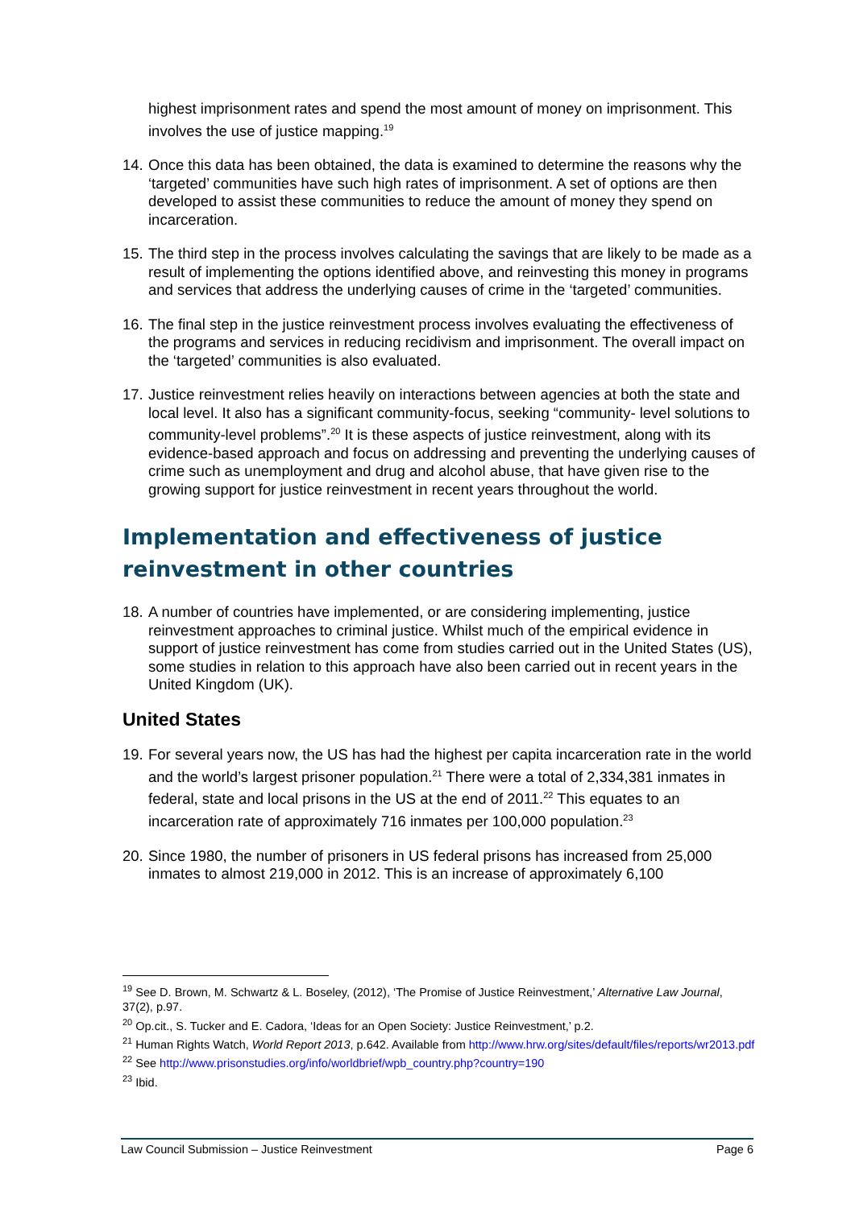highest imprisonment rates and spend the most amount of money on imprisonment. This involves the use of justice mapping.<sup>19</sup>
14.
Once this data has been obtained, the data is examined to determine the reasons why the ‘targeted’ communities have such high rates of imprisonment. A set of options are then developed to assist these communities to reduce the amount of money they spend on incarceration.
15.
The third step in the process involves calculating the savings that are likely to be made as a result of implementing the options identified above, and reinvesting this money in programs and services that address the underlying causes of crime in the ‘targeted’ communities.
16.
The final step in the justice reinvestment process involves evaluating the effectiveness of the programs and services in reducing recidivism and imprisonment. The overall impact on the ‘targeted’ communities is also evaluated.
17.
Justice reinvestment relies heavily on interactions between agencies at both the state and local level. It also has a significant community-focus, seeking “community- level solutions to community-level problems”.<sup>20</sup> It is these aspects of justice reinvestment, along with its evidence-based approach and focus on addressing and preventing the underlying causes of crime such as unemployment and drug and alcohol abuse, that have given rise to the growing support for justice reinvestment in recent years throughout the world.
Implementation and effectiveness of justice reinvestment in other countries
18.
A number of countries have implemented, or are considering implementing, justice reinvestment approaches to criminal justice. Whilst much of the empirical evidence in support of justice reinvestment has come from studies carried out in the United States (US), some studies in relation to this approach have also been carried out in recent years in the United Kingdom (UK).
United States
19.
For several years now, the US has had the highest per capita incarceration rate in the world and the world’s largest prisoner population.<sup>21</sup> There were a total of 2,334,381 inmates in federal, state and local prisons in the US at the end of 2011.<sup>22</sup> This equates to an incarceration rate of approximately 716 inmates per 100,000 population.<sup>23</sup>
20.
Since 1980, the number of prisoners in US federal prisons has increased from 25,000 inmates to almost 219,000 in 2012. This is an increase of approximately 6,100
<sup>19</sup> See D. Brown, M. Schwartz & L. Boseley, (2012), ‘The Promise of Justice Reinvestment,’ Alternative Law Journal, 37(2), p.97.
<sup>20</sup> Op.cit., S. Tucker and E. Cadora, ‘Ideas for an Open Society: Justice Reinvestment,’ p.2.
<sup>21</sup> Human Rights Watch, World Report 2013, p.642. Available from http://www.hrw.org/sites/default/files/reports/wr2013.pdf
<sup>22</sup> See http://www.prisonstudies.org/info/worldbrief/wpb_country.php?country=190
<sup>23</sup> Ibid.
Law Council Submission – Justice Reinvestment Page 6